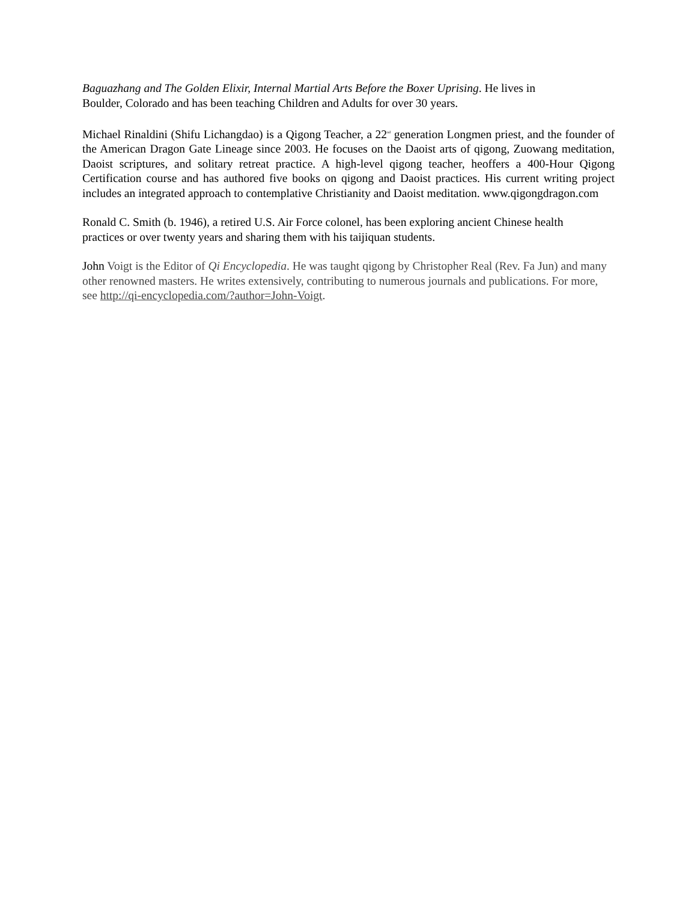Baguazhang and The Golden Elixir, Internal Martial Arts Before the Boxer Uprising. He lives in
Boulder, Colorado and has been teaching Children and Adults for over 30 years.
Michael Rinaldini (Shifu Lichangdao) is a Qigong Teacher, a 22<sup>nd</sup> generation Longmen priest, and the founder of the American Dragon Gate Lineage since 2003. He focuses on the Daoist arts of qigong, Zuowang meditation, Daoist scriptures, and solitary retreat practice. A high-level qigong teacher, heoffers a 400-Hour Qigong Certification course and has authored five books on qigong and Daoist practices. His current writing project includes an integrated approach to contemplative Christianity and Daoist meditation. www.qigongdragon.com
Ronald C. Smith (b. 1946), a retired U.S. Air Force colonel, has been exploring ancient Chinese health
practices or over twenty years and sharing them with his taijiquan students.
John Voigt is the Editor of Qi Encyclopedia. He was taught qigong by Christopher Real (Rev. Fa Jun) and many other renowned masters. He writes extensively, contributing to numerous journals and publications. For more, see http://qi-encyclopedia.com/?author=John-Voigt.